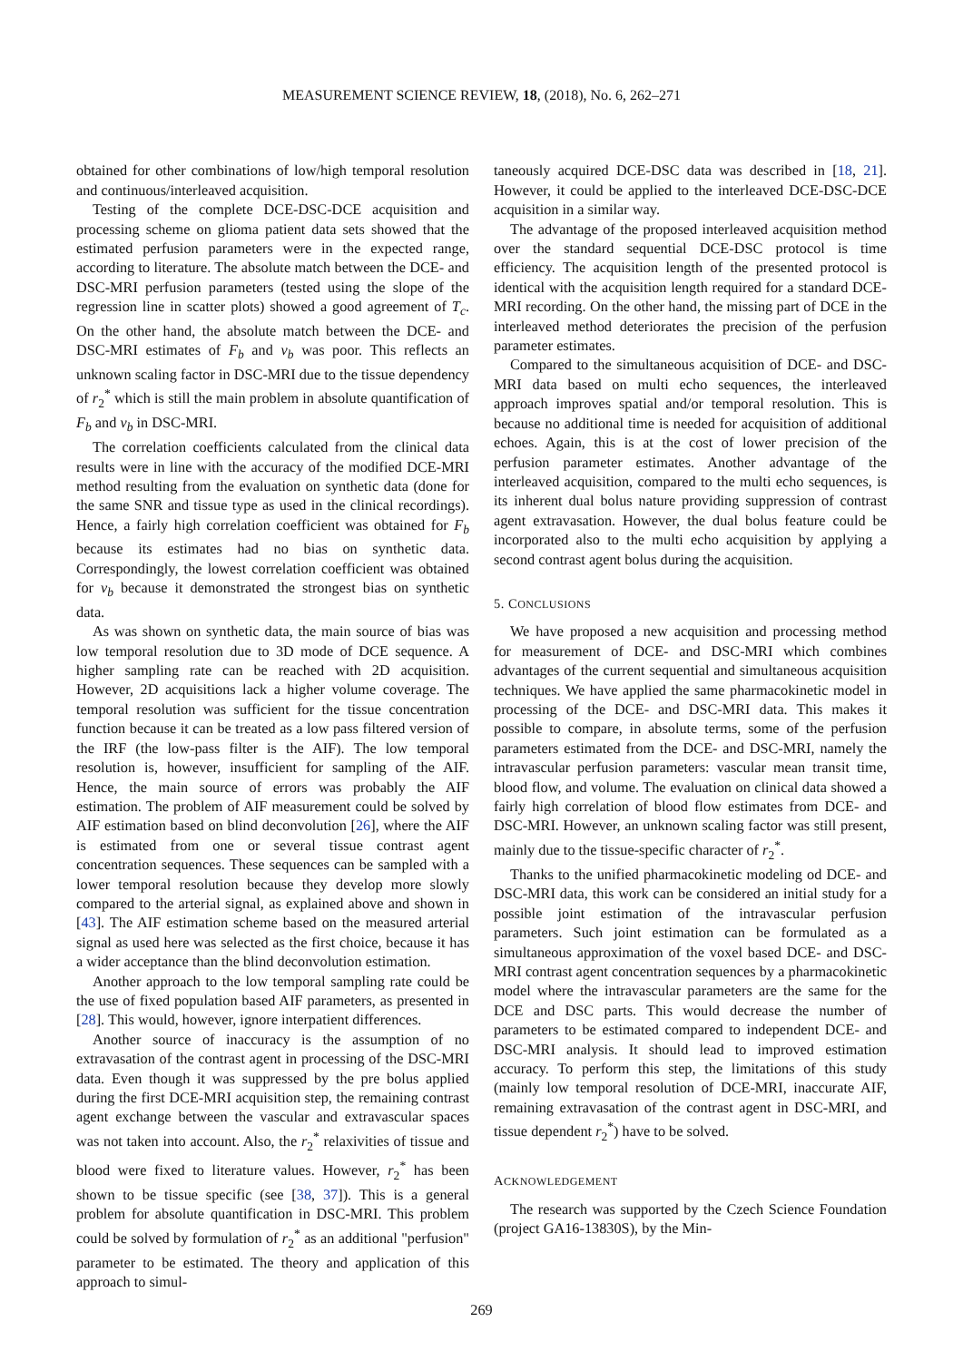MEASUREMENT SCIENCE REVIEW, 18, (2018), No. 6, 262–271
obtained for other combinations of low/high temporal resolution and continuous/interleaved acquisition.
Testing of the complete DCE-DSC-DCE acquisition and processing scheme on glioma patient data sets showed that the estimated perfusion parameters were in the expected range, according to literature. The absolute match between the DCE- and DSC-MRI perfusion parameters (tested using the slope of the regression line in scatter plots) showed a good agreement of T<sub>c</sub>. On the other hand, the absolute match between the DCE- and DSC-MRI estimates of F<sub>b</sub> and v<sub>b</sub> was poor. This reflects an unknown scaling factor in DSC-MRI due to the tissue dependency of r<sub>2</sub><sup>*</sup> which is still the main problem in absolute quantification of F<sub>b</sub> and v<sub>b</sub> in DSC-MRI.
The correlation coefficients calculated from the clinical data results were in line with the accuracy of the modified DCE-MRI method resulting from the evaluation on synthetic data (done for the same SNR and tissue type as used in the clinical recordings). Hence, a fairly high correlation coefficient was obtained for F<sub>b</sub> because its estimates had no bias on synthetic data. Correspondingly, the lowest correlation coefficient was obtained for v<sub>b</sub> because it demonstrated the strongest bias on synthetic data.
As was shown on synthetic data, the main source of bias was low temporal resolution due to 3D mode of DCE sequence. A higher sampling rate can be reached with 2D acquisition. However, 2D acquisitions lack a higher volume coverage. The temporal resolution was sufficient for the tissue concentration function because it can be treated as a low pass filtered version of the IRF (the low-pass filter is the AIF). The low temporal resolution is, however, insufficient for sampling of the AIF. Hence, the main source of errors was probably the AIF estimation. The problem of AIF measurement could be solved by AIF estimation based on blind deconvolution [26], where the AIF is estimated from one or several tissue contrast agent concentration sequences. These sequences can be sampled with a lower temporal resolution because they develop more slowly compared to the arterial signal, as explained above and shown in [43]. The AIF estimation scheme based on the measured arterial signal as used here was selected as the first choice, because it has a wider acceptance than the blind deconvolution estimation.
Another approach to the low temporal sampling rate could be the use of fixed population based AIF parameters, as presented in [28]. This would, however, ignore interpatient differences.
Another source of inaccuracy is the assumption of no extravasation of the contrast agent in processing of the DSC-MRI data. Even though it was suppressed by the pre bolus applied during the first DCE-MRI acquisition step, the remaining contrast agent exchange between the vascular and extravascular spaces was not taken into account. Also, the r<sub>2</sub><sup>*</sup> relaxivities of tissue and blood were fixed to literature values. However, r<sub>2</sub><sup>*</sup> has been shown to be tissue specific (see [38, 37]). This is a general problem for absolute quantification in DSC-MRI. This problem could be solved by formulation of r<sub>2</sub><sup>*</sup> as an additional "perfusion" parameter to be estimated. The theory and application of this approach to simul-
taneously acquired DCE-DSC data was described in [18, 21]. However, it could be applied to the interleaved DCE-DSC-DCE acquisition in a similar way.
The advantage of the proposed interleaved acquisition method over the standard sequential DCE-DSC protocol is time efficiency. The acquisition length of the presented protocol is identical with the acquisition length required for a standard DCE-MRI recording. On the other hand, the missing part of DCE in the interleaved method deteriorates the precision of the perfusion parameter estimates.
Compared to the simultaneous acquisition of DCE- and DSC-MRI data based on multi echo sequences, the interleaved approach improves spatial and/or temporal resolution. This is because no additional time is needed for acquisition of additional echoes. Again, this is at the cost of lower precision of the perfusion parameter estimates. Another advantage of the interleaved acquisition, compared to the multi echo sequences, is its inherent dual bolus nature providing suppression of contrast agent extravasation. However, the dual bolus feature could be incorporated also to the multi echo acquisition by applying a second contrast agent bolus during the acquisition.
5. CONCLUSIONS
We have proposed a new acquisition and processing method for measurement of DCE- and DSC-MRI which combines advantages of the current sequential and simultaneous acquisition techniques. We have applied the same pharmacokinetic model in processing of the DCE- and DSC-MRI data. This makes it possible to compare, in absolute terms, some of the perfusion parameters estimated from the DCE- and DSC-MRI, namely the intravascular perfusion parameters: vascular mean transit time, blood flow, and volume. The evaluation on clinical data showed a fairly high correlation of blood flow estimates from DCE- and DSC-MRI. However, an unknown scaling factor was still present, mainly due to the tissue-specific character of r<sub>2</sub><sup>*</sup>.
Thanks to the unified pharmacokinetic modeling od DCE- and DSC-MRI data, this work can be considered an initial study for a possible joint estimation of the intravascular perfusion parameters. Such joint estimation can be formulated as a simultaneous approximation of the voxel based DCE- and DSC-MRI contrast agent concentration sequences by a pharmacokinetic model where the intravascular parameters are the same for the DCE and DSC parts. This would decrease the number of parameters to be estimated compared to independent DCE- and DSC-MRI analysis. It should lead to improved estimation accuracy. To perform this step, the limitations of this study (mainly low temporal resolution of DCE-MRI, inaccurate AIF, remaining extravasation of the contrast agent in DSC-MRI, and tissue dependent r<sub>2</sub><sup>*</sup>) have to be solved.
ACKNOWLEDGEMENT
The research was supported by the Czech Science Foundation (project GA16-13830S), by the Min-
269